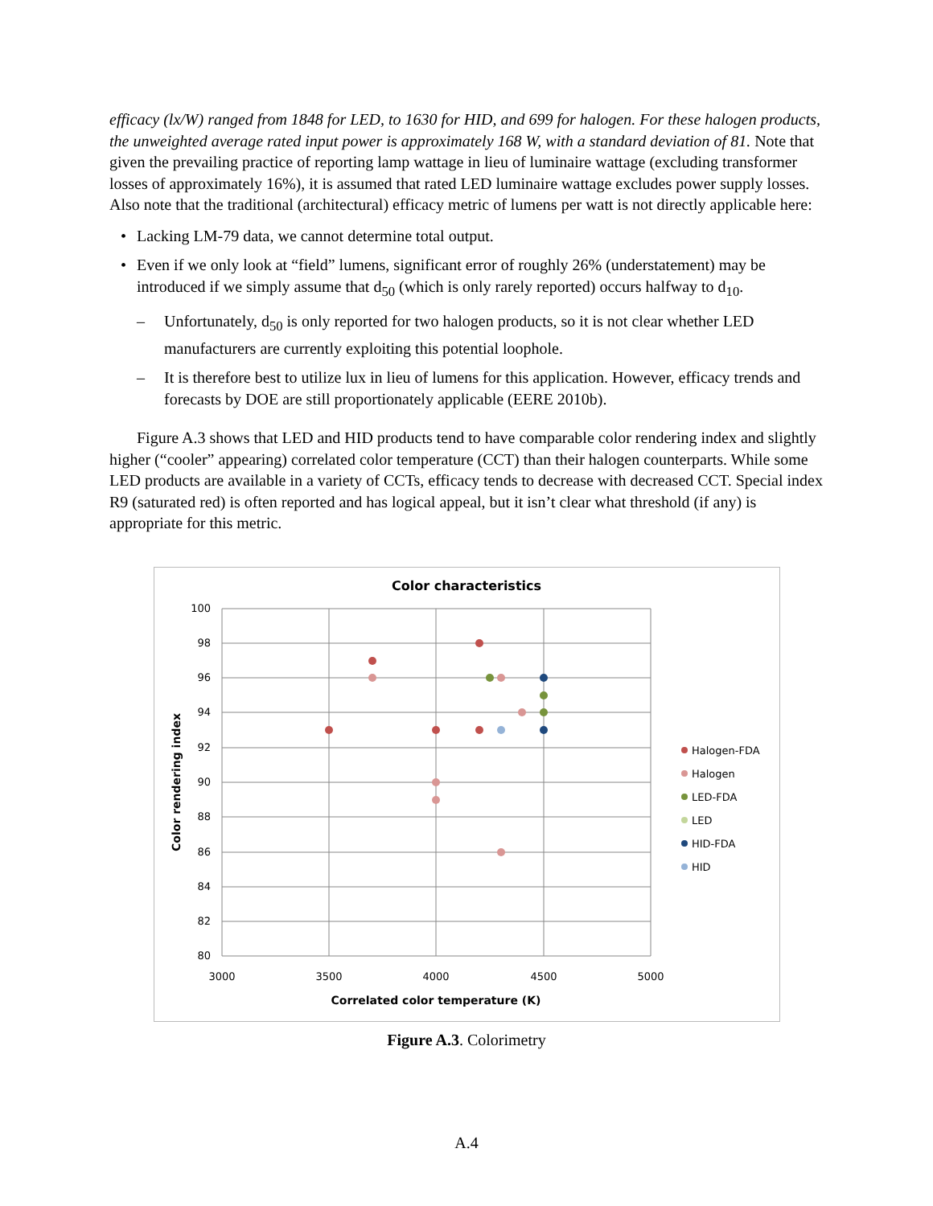efficacy (lx/W) ranged from 1848 for LED, to 1630 for HID, and 699 for halogen. For these halogen products, the unweighted average rated input power is approximately 168 W, with a standard deviation of 81. Note that given the prevailing practice of reporting lamp wattage in lieu of luminaire wattage (excluding transformer losses of approximately 16%), it is assumed that rated LED luminaire wattage excludes power supply losses. Also note that the traditional (architectural) efficacy metric of lumens per watt is not directly applicable here:
• Lacking LM-79 data, we cannot determine total output.
• Even if we only look at “field” lumens, significant error of roughly 26% (understatement) may be introduced if we simply assume that d<sub>50</sub> (which is only rarely reported) occurs halfway to d<sub>10</sub>.
– Unfortunately, d<sub>50</sub> is only reported for two halogen products, so it is not clear whether LED manufacturers are currently exploiting this potential loophole.
– It is therefore best to utilize lux in lieu of lumens for this application. However, efficacy trends and forecasts by DOE are still proportionately applicable (EERE 2010b).
Figure A.3 shows that LED and HID products tend to have comparable color rendering index and slightly higher (“cooler” appearing) correlated color temperature (CCT) than their halogen counterparts. While some LED products are available in a variety of CCTs, efficacy tends to decrease with decreased CCT. Special index R9 (saturated red) is often reported and has logical appeal, but it isn’t clear what threshold (if any) is appropriate for this metric.
Color characteristics
100
98
96
94
92
90
88
86
84
82
80
3000
3500
4000
4500
5000
Correlated color temperature (K)
Color rendering index
Halogen-FDA
Halogen
LED-FDA
LED
HID-FDA
HID
Figure A.3. Colorimetry
A.4